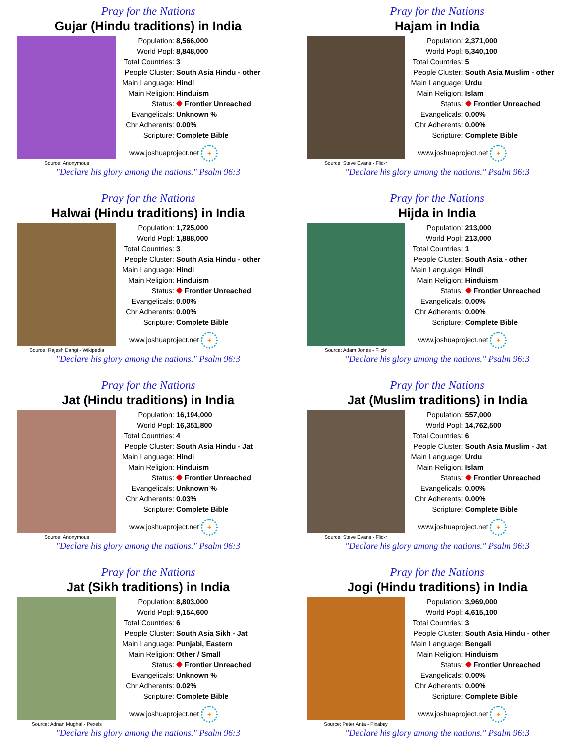Pray for the Nations
Gujar (Hindu traditions) in India
Source: Anonymous
| Population: | 8,566,000 |
| World Popl: | 8,848,000 |
| Total Countries: | 3 |
| People Cluster: | South Asia Hindu - other |
| Main Language: | Hindi |
| Main Religion: | Hinduism |
| Status: | ✹ Frontier Unreached |
| Evangelicals: | Unknown % |
| Chr Adherents: | 0.00% |
| Scripture: | Complete Bible |
www.joshuaproject.net +
"Declare his glory among the nations." Psalm 96:3
Pray for the Nations
Hajam in India
Source: Steve Evans - Flickr
| Population: | 2,371,000 |
| World Popl: | 5,340,100 |
| Total Countries: | 5 |
| People Cluster: | South Asia Muslim - other |
| Main Language: | Urdu |
| Main Religion: | Islam |
| Status: | ✹ Frontier Unreached |
| Evangelicals: | 0.00% |
| Chr Adherents: | 0.00% |
| Scripture: | Complete Bible |
www.joshuaproject.net +
"Declare his glory among the nations." Psalm 96:3
Pray for the Nations
Halwai (Hindu traditions) in India
Source: Rajesh Dangi - Wikipedia
| Population: | 1,725,000 |
| World Popl: | 1,888,000 |
| Total Countries: | 3 |
| People Cluster: | South Asia Hindu - other |
| Main Language: | Hindi |
| Main Religion: | Hinduism |
| Status: | ✹ Frontier Unreached |
| Evangelicals: | 0.00% |
| Chr Adherents: | 0.00% |
| Scripture: | Complete Bible |
www.joshuaproject.net +
"Declare his glory among the nations." Psalm 96:3
Pray for the Nations
Hijda in India
Source: Adam Jones - Flickr
| Population: | 213,000 |
| World Popl: | 213,000 |
| Total Countries: | 1 |
| People Cluster: | South Asia - other |
| Main Language: | Hindi |
| Main Religion: | Hinduism |
| Status: | ✹ Frontier Unreached |
| Evangelicals: | 0.00% |
| Chr Adherents: | 0.00% |
| Scripture: | Complete Bible |
www.joshuaproject.net +
"Declare his glory among the nations." Psalm 96:3
Pray for the Nations
Jat (Hindu traditions) in India
Source: Anonymous
| Population: | 16,194,000 |
| World Popl: | 16,351,800 |
| Total Countries: | 4 |
| People Cluster: | South Asia Hindu - Jat |
| Main Language: | Hindi |
| Main Religion: | Hinduism |
| Status: | ✹ Frontier Unreached |
| Evangelicals: | Unknown % |
| Chr Adherents: | 0.03% |
| Scripture: | Complete Bible |
www.joshuaproject.net +
"Declare his glory among the nations." Psalm 96:3
Pray for the Nations
Jat (Muslim traditions) in India
Source: Steve Evans - Flickr
| Population: | 557,000 |
| World Popl: | 14,762,500 |
| Total Countries: | 6 |
| People Cluster: | South Asia Muslim - Jat |
| Main Language: | Urdu |
| Main Religion: | Islam |
| Status: | ✹ Frontier Unreached |
| Evangelicals: | 0.00% |
| Chr Adherents: | 0.00% |
| Scripture: | Complete Bible |
www.joshuaproject.net +
"Declare his glory among the nations." Psalm 96:3
Pray for the Nations
Jat (Sikh traditions) in India
Source: Adnan Mughal - Pexels
| Population: | 8,803,000 |
| World Popl: | 9,154,600 |
| Total Countries: | 6 |
| People Cluster: | South Asia Sikh - Jat |
| Main Language: | Punjabi, Eastern |
| Main Religion: | Other / Small |
| Status: | ✹ Frontier Unreached |
| Evangelicals: | Unknown % |
| Chr Adherents: | 0.02% |
| Scripture: | Complete Bible |
www.joshuaproject.net +
"Declare his glory among the nations." Psalm 96:3
Pray for the Nations
Jogi (Hindu traditions) in India
Source: Peter Anta - Pixabay
| Population: | 3,969,000 |
| World Popl: | 4,615,100 |
| Total Countries: | 3 |
| People Cluster: | South Asia Hindu - other |
| Main Language: | Bengali |
| Main Religion: | Hinduism |
| Status: | ✹ Frontier Unreached |
| Evangelicals: | 0.00% |
| Chr Adherents: | 0.00% |
| Scripture: | Complete Bible |
www.joshuaproject.net +
"Declare his glory among the nations." Psalm 96:3